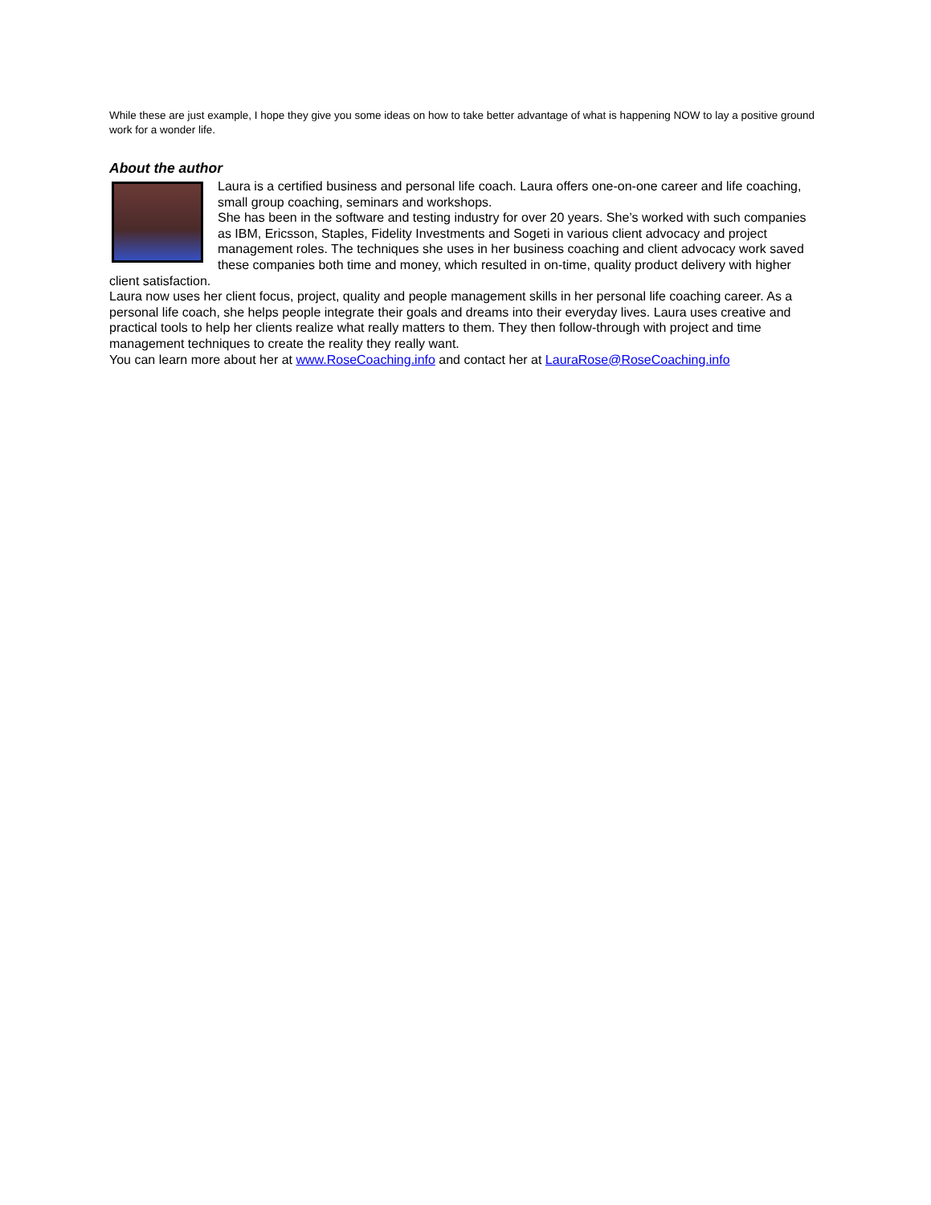While these are just example, I hope they give you some ideas on how to take better advantage of what is happening NOW to lay a positive ground work for a wonder life.
About the author
Laura is a certified business and personal life coach. Laura offers one-on-one career and life coaching, small group coaching, seminars and workshops.
She has been in the software and testing industry for over 20 years. She’s worked with such companies as IBM, Ericsson, Staples, Fidelity Investments and Sogeti in various client advocacy and project management roles. The techniques she uses in her business coaching and client advocacy work saved these companies both time and money, which resulted in on-time, quality product delivery with higher client satisfaction.
Laura now uses her client focus, project, quality and people management skills in her personal life coaching career. As a personal life coach, she helps people integrate their goals and dreams into their everyday lives. Laura uses creative and practical tools to help her clients realize what really matters to them. They then follow-through with project and time management techniques to create the reality they really want.
You can learn more about her at www.RoseCoaching.info and contact her at LauraRose@RoseCoaching.info